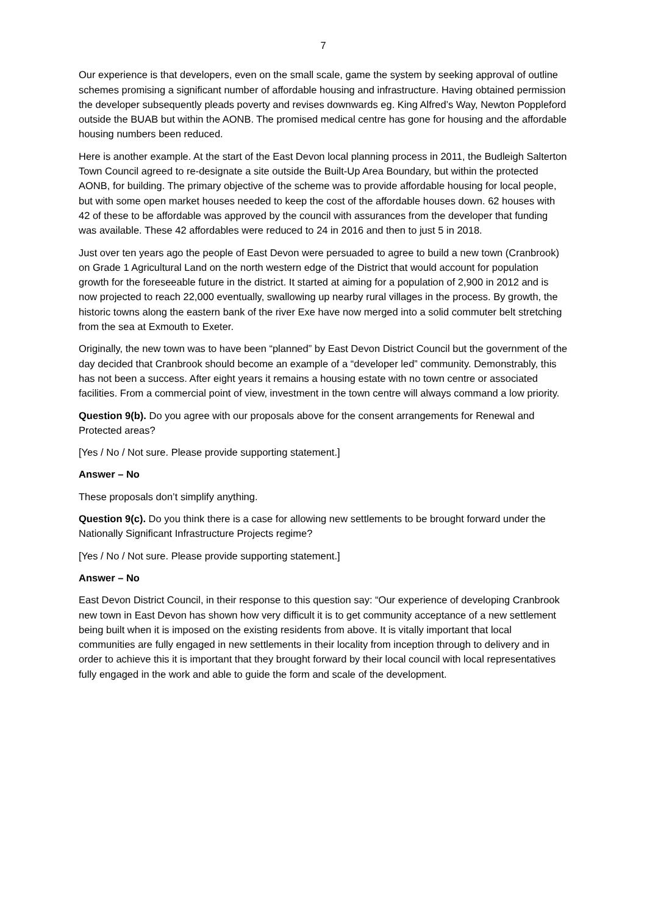7
Our experience is that developers, even on the small scale, game the system by seeking approval of outline schemes promising a significant number of affordable housing and infrastructure. Having obtained permission the developer subsequently pleads poverty and revises downwards eg. King Alfred’s Way, Newton Poppleford outside the BUAB but within the AONB. The promised medical centre has gone for housing and the affordable housing numbers been reduced.
Here is another example. At the start of the East Devon local planning process in 2011, the Budleigh Salterton Town Council agreed to re-designate a site outside the Built-Up Area Boundary, but within the protected AONB, for building. The primary objective of the scheme was to provide affordable housing for local people, but with some open market houses needed to keep the cost of the affordable houses down. 62 houses with 42 of these to be affordable was approved by the council with assurances from the developer that funding was available. These 42 affordables were reduced to 24 in 2016 and then to just 5 in 2018.
Just over ten years ago the people of East Devon were persuaded to agree to build a new town (Cranbrook) on Grade 1 Agricultural Land on the north western edge of the District that would account for population growth for the foreseeable future in the district. It started at aiming for a population of 2,900 in 2012 and is now projected to reach 22,000 eventually, swallowing up nearby rural villages in the process. By growth, the historic towns along the eastern bank of the river Exe have now merged into a solid commuter belt stretching from the sea at Exmouth to Exeter.
Originally, the new town was to have been “planned” by East Devon District Council but the government of the day decided that Cranbrook should become an example of a “developer led” community. Demonstrably, this has not been a success. After eight years it remains a housing estate with no town centre or associated facilities. From a commercial point of view, investment in the town centre will always command a low priority.
Question 9(b). Do you agree with our proposals above for the consent arrangements for Renewal and Protected areas?
[Yes / No / Not sure. Please provide supporting statement.]
Answer – No
These proposals don’t simplify anything.
Question 9(c). Do you think there is a case for allowing new settlements to be brought forward under the Nationally Significant Infrastructure Projects regime?
[Yes / No / Not sure. Please provide supporting statement.]
Answer – No
East Devon District Council, in their response to this question say: “Our experience of developing Cranbrook new town in East Devon has shown how very difficult it is to get community acceptance of a new settlement being built when it is imposed on the existing residents from above. It is vitally important that local communities are fully engaged in new settlements in their locality from inception through to delivery and in order to achieve this it is important that they brought forward by their local council with local representatives fully engaged in the work and able to guide the form and scale of the development.